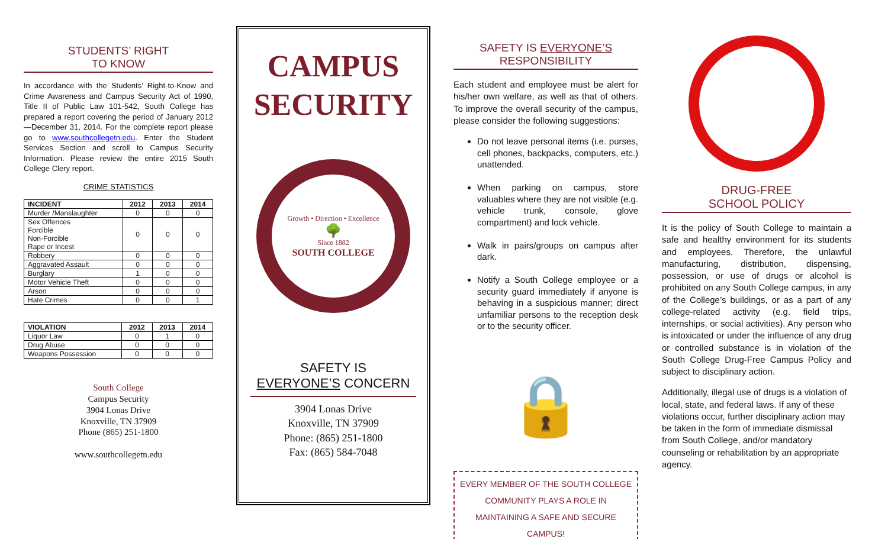STUDENTS’ RIGHT
TO KNOW
In accordance with the Students’ Right-to-Know and Crime Awareness and Campus Security Act of 1990, Title II of Public Law 101-542, South College has prepared a report covering the period of January 2012—December 31, 2014. For the complete report please go to www.southcollegetn.edu. Enter the Student Services Section and scroll to Campus Security Information. Please review the entire 2015 South College Clery report.
CRIME STATISTICS
| INCIDENT | 2012 | 2013 | 2014 |
| --- | --- | --- | --- |
| Murder /Manslaughter | 0 | 0 | 0 |
| Sex Offences Forcible Non-Forcible Rape or Incest | 0 | 0 | 0 |
| Robbery | 0 | 0 | 0 |
| Aggravated Assault | 0 | 0 | 0 |
| Burglary | 1 | 0 | 0 |
| Motor Vehicle Theft | 0 | 0 | 0 |
| Arson | 0 | 0 | 0 |
| Hate Crimes | 0 | 0 | 1 |
| VIOLATION | 2012 | 2013 | 2014 |
| --- | --- | --- | --- |
| Liquor Law | 0 | 1 | 0 |
| Drug Abuse | 0 | 0 | 0 |
| Weapons Possession | 0 | 0 | 0 |
South College
Campus Security
3904 Lonas Drive
Knoxville, TN 37909
Phone (865) 251-1800
www.southcollegetn.edu
CAMPUS
SECURITY
Growth • Direction • Excellence
🌳
Since 1882
SOUTH COLLEGE
SAFETY IS
EVERYONE’S CONCERN
3904 Lonas Drive
Knoxville, TN 37909
Phone: (865) 251-1800
Fax: (865) 584-7048
SAFETY IS EVERYONE’S
RESPONSIBILITY
Each student and employee must be alert for his/her own welfare, as well as that of others. To improve the overall security of the campus, please consider the following suggestions:
Do not leave personal items (i.e. purses, cell phones, backpacks, computers, etc.) unattended.
When parking on campus, store valuables where they are not visible (e.g. vehicle trunk, console, glove compartment) and lock vehicle.
Walk in pairs/groups on campus after dark.
Notify a South College employee or a security guard immediately if anyone is behaving in a suspicious manner; direct unfamiliar persons to the reception desk or to the security officer.
🔒
EVERY MEMBER OF THE SOUTH COLLEGE COMMUNITY PLAYS A ROLE IN MAINTAINING A SAFE AND SECURE CAMPUS!
DRUG-FREE
SCHOOL POLICY
It is the policy of South College to maintain a safe and healthy environment for its students and employees. Therefore, the unlawful manufacturing, distribution, dispensing, possession, or use of drugs or alcohol is prohibited on any South College campus, in any of the College’s buildings, or as a part of any college-related activity (e.g. field trips, internships, or social activities). Any person who is intoxicated or under the influence of any drug or controlled substance is in violation of the South College Drug-Free Campus Policy and subject to disciplinary action.
Additionally, illegal use of drugs is a violation of local, state, and federal laws. If any of these violations occur, further disciplinary action may be taken in the form of immediate dismissal from South College, and/or mandatory counseling or rehabilitation by an appropriate agency.